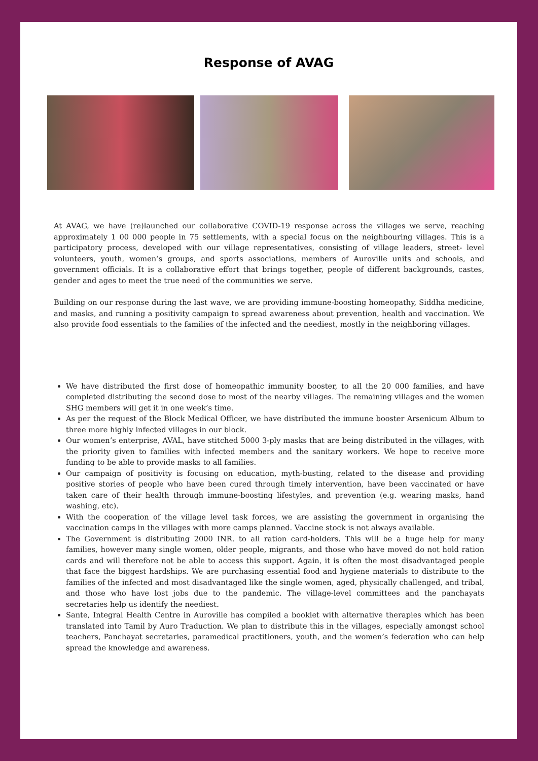Response of AVAG
At AVAG, we have (re)launched our collaborative COVID-19 response across the villages we serve, reaching approximately 1 00 000 people in 75 settlements, with a special focus on the neighbouring villages. This is a participatory process, developed with our village representatives, consisting of village leaders, street- level volunteers, youth, women’s groups, and sports associations, members of Auroville units and schools, and government officials. It is a collaborative effort that brings together, people of different backgrounds, castes, gender and ages to meet the true need of the communities we serve.
Building on our response during the last wave, we are providing immune-boosting homeopathy, Siddha medicine, and masks, and running a positivity campaign to spread awareness about prevention, health and vaccination. We also provide food essentials to the families of the infected and the neediest, mostly in the neighboring villages.
We have distributed the first dose of homeopathic immunity booster, to all the 20 000 families, and have completed distributing the second dose to most of the nearby villages. The remaining villages and the women SHG members will get it in one week’s time.
As per the request of the Block Medical Officer, we have distributed the immune booster Arsenicum Album to three more highly infected villages in our block.
Our women’s enterprise, AVAL, have stitched 5000 3-ply masks that are being distributed in the villages, with the priority given to families with infected members and the sanitary workers. We hope to receive more funding to be able to provide masks to all families.
Our campaign of positivity is focusing on education, myth-busting, related to the disease and providing positive stories of people who have been cured through timely intervention, have been vaccinated or have taken care of their health through immune-boosting lifestyles, and prevention (e.g. wearing masks, hand washing, etc).
With the cooperation of the village level task forces, we are assisting the government in organising the vaccination camps in the villages with more camps planned. Vaccine stock is not always available.
The Government is distributing 2000 INR. to all ration card-holders. This will be a huge help for many families, however many single women, older people, migrants, and those who have moved do not hold ration cards and will therefore not be able to access this support. Again, it is often the most disadvantaged people that face the biggest hardships. We are purchasing essential food and hygiene materials to distribute to the families of the infected and most disadvantaged like the single women, aged, physically challenged, and tribal, and those who have lost jobs due to the pandemic. The village-level committees and the panchayats secretaries help us identify the neediest.
Sante, Integral Health Centre in Auroville has compiled a booklet with alternative therapies which has been translated into Tamil by Auro Traduction. We plan to distribute this in the villages, especially amongst school teachers, Panchayat secretaries, paramedical practitioners, youth, and the women’s federation who can help spread the knowledge and awareness.